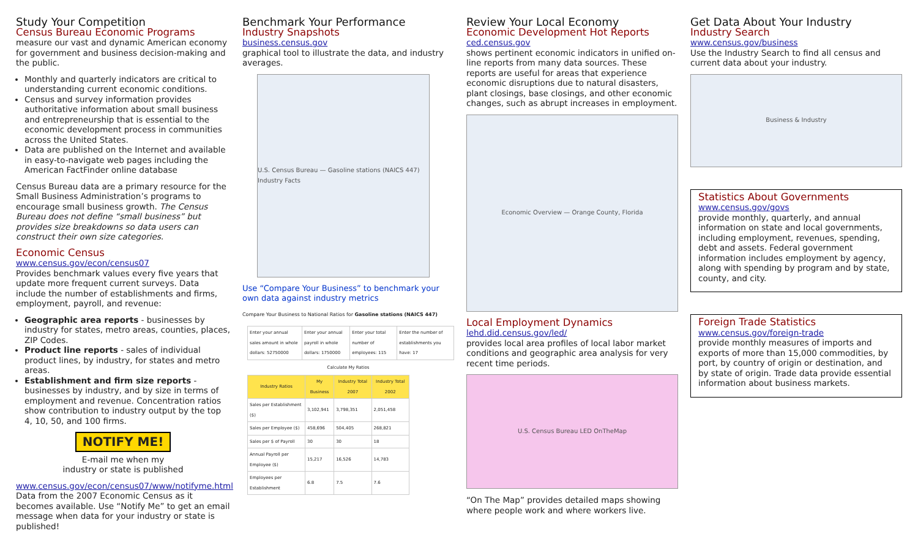Study Your Competition
Census Bureau Economic Programs
measure our vast and dynamic American economy for government and business decision-making and the public.
Monthly and quarterly indicators are critical to understanding current economic conditions.
Census and survey information provides authoritative information about small business and entrepreneurship that is essential to the economic development process in communities across the United States.
Data are published on the Internet and available in easy-to-navigate web pages including the American FactFinder online database
Census Bureau data are a primary resource for the Small Business Administration’s programs to encourage small business growth. The Census Bureau does not define “small business” but provides size breakdowns so data users can construct their own size categories.
Economic Census
www.census.gov/econ/census07
Provides benchmark values every five years that update more frequent current surveys. Data include the number of establishments and firms, employment, payroll, and revenue:
Geographic area reports - businesses by industry for states, metro areas, counties, places, ZIP Codes.
Product line reports - sales of individual product lines, by industry, for states and metro areas.
Establishment and firm size reports - businesses by industry, and by size in terms of employment and revenue. Concentration ratios show contribution to industry output by the top 4, 10, 50, and 100 firms.
NOTIFY ME!
E-mail me when my
industry or state is published
www.census.gov/econ/census07/www/notifyme.html
Data from the 2007 Economic Census as it becomes available. Use “Notify Me” to get an email message when data for your industry or state is published!
Benchmark Your Performance
Industry Snapshots
business.census.gov
graphical tool to illustrate the data, and industry averages.
U.S. Census Bureau — Gasoline stations (NAICS 447) Industry Facts
Use “Compare Your Business” to benchmark your own data against industry metrics
Compare Your Business to National Ratios for Gasoline stations (NAICS 447)
| Enter your annual sales amount in whole dollars: 52750000 | Enter your annual payroll in whole dollars: 1750000 | Enter your total number of employees: 115 | Enter the number of establishments you have: 17 |
Calculate My Ratios
| Industry Ratios | My Business | Industry Total 2007 | Industry Total 2002 |
| --- | --- | --- | --- |
| Sales per Establishment ($) | 3,102,941 | 3,798,351 | 2,051,458 |
| Sales per Employee ($) | 458,696 | 504,405 | 268,821 |
| Sales per $ of Payroll | 30 | 30 | 18 |
| Annual Payroll per Employee ($) | 15,217 | 16,526 | 14,783 |
| Employees per Establishment | 6.8 | 7.5 | 7.6 |
Review Your Local Economy
Economic Development Hot Reports
ced.census.gov
shows pertinent economic indicators in unified on-line reports from many data sources. These reports are useful for areas that experience economic disruptions due to natural disasters, plant closings, base closings, and other economic changes, such as abrupt increases in employment.
Economic Overview — Orange County, Florida
Local Employment Dynamics
lehd.did.census.gov/led/
provides local area profiles of local labor market conditions and geographic area analysis for very recent time periods.
U.S. Census Bureau LED OnTheMap
“On The Map” provides detailed maps showing where people work and where workers live.
Get Data About Your Industry
Industry Search
www.census.gov/business
Use the Industry Search to find all census and current data about your industry.
Business & Industry
Statistics About Governments
www.census.gov/govs
provide monthly, quarterly, and annual information on state and local governments, including employment, revenues, spending, debt and assets. Federal government information includes employment by agency, along with spending by program and by state, county, and city.
Foreign Trade Statistics
www.census.gov/foreign-trade
provide monthly measures of imports and exports of more than 15,000 commodities, by port, by country of origin or destination, and by state of origin. Trade data provide essential information about business markets.